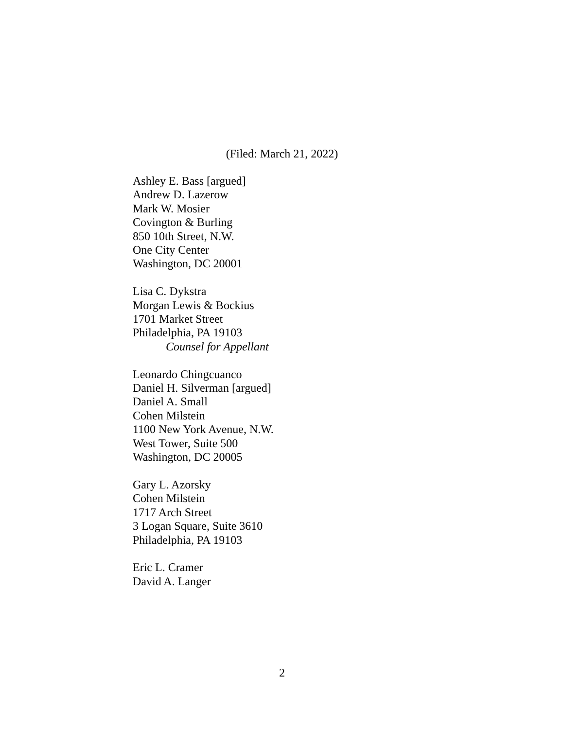(Filed: March 21, 2022)
Ashley E. Bass [argued]
Andrew D. Lazerow
Mark W. Mosier
Covington & Burling
850 10th Street, N.W.
One City Center
Washington, DC 20001
Lisa C. Dykstra
Morgan Lewis & Bockius
1701 Market Street
Philadelphia, PA 19103
Counsel for Appellant
Leonardo Chingcuanco
Daniel H. Silverman [argued]
Daniel A. Small
Cohen Milstein
1100 New York Avenue, N.W.
West Tower, Suite 500
Washington, DC 20005
Gary L. Azorsky
Cohen Milstein
1717 Arch Street
3 Logan Square, Suite 3610
Philadelphia, PA 19103
Eric L. Cramer
David A. Langer
2